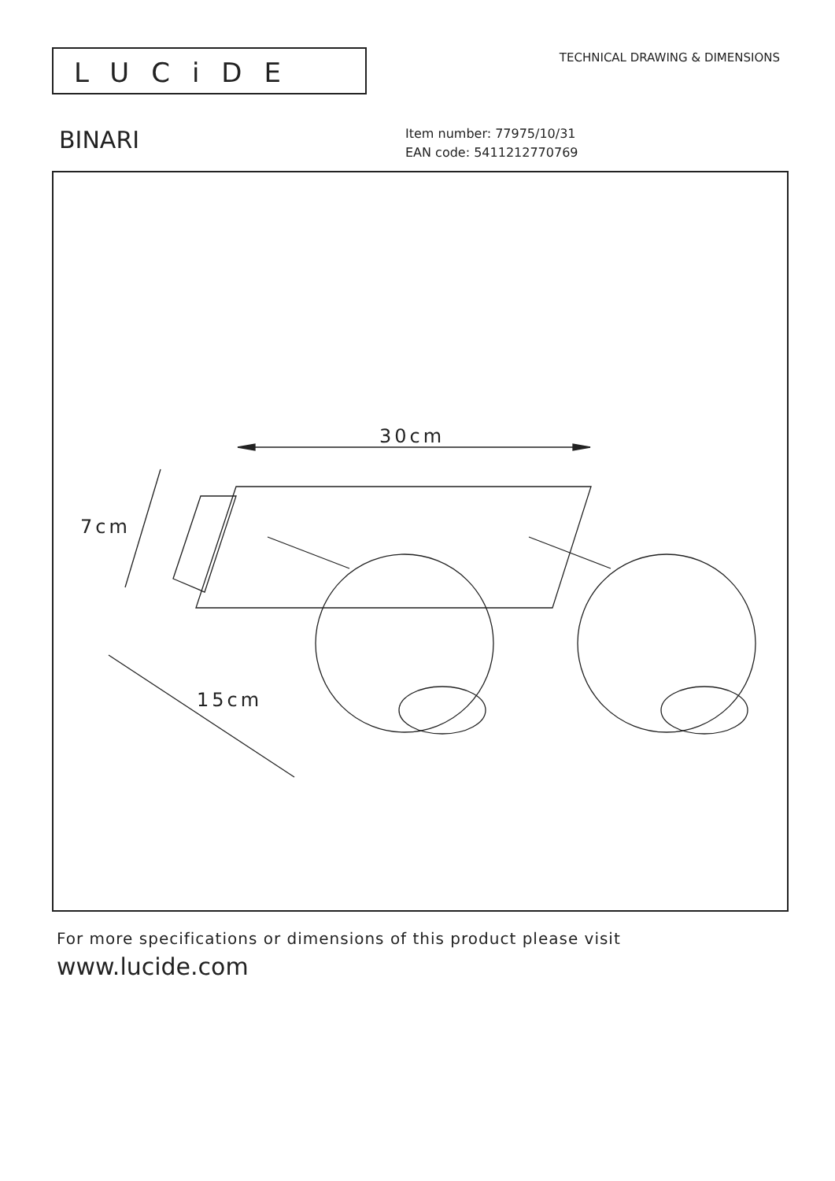LUCiDE
TECHNICAL DRAWING & DIMENSIONS
BINARI
Item number: 77975/10/31
EAN code: 5411212770769
30cm
7cm
15cm
For more specifications or dimensions of this product please visit
www.lucide.com